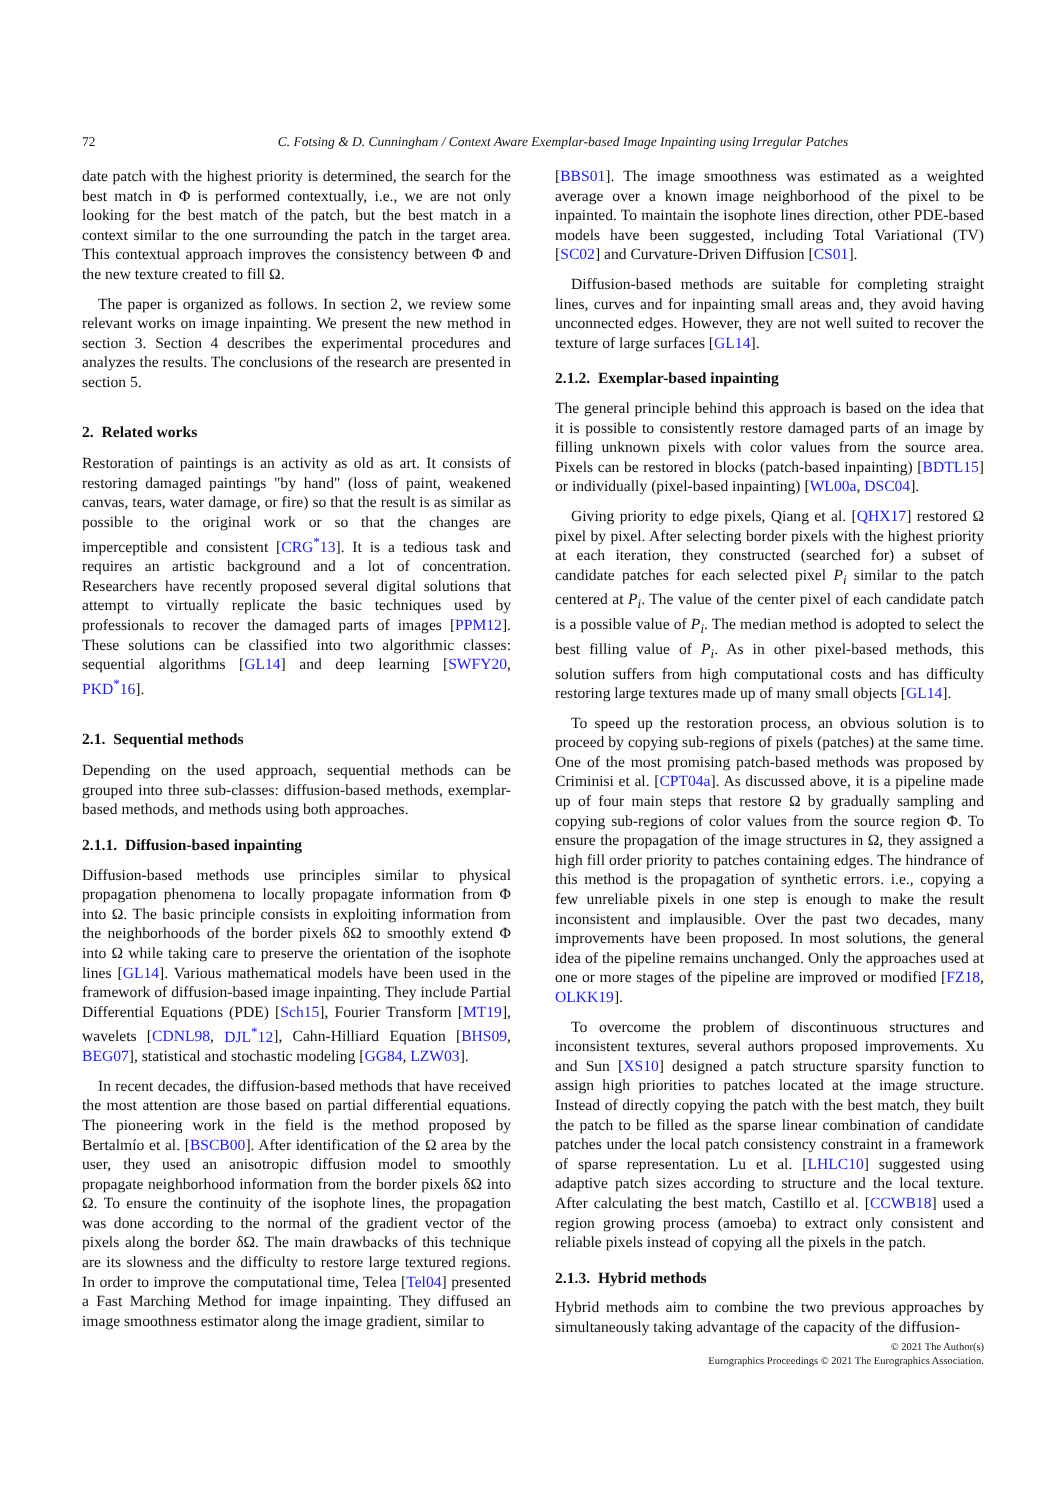72 C. Fotsing & D. Cunningham / Context Aware Exemplar-based Image Inpainting using Irregular Patches
date patch with the highest priority is determined, the search for the best match in Φ is performed contextually, i.e., we are not only looking for the best match of the patch, but the best match in a context similar to the one surrounding the patch in the target area. This contextual approach improves the consistency between Φ and the new texture created to fill Ω.
The paper is organized as follows. In section 2, we review some relevant works on image inpainting. We present the new method in section 3. Section 4 describes the experimental procedures and analyzes the results. The conclusions of the research are presented in section 5.
2. Related works
Restoration of paintings is an activity as old as art. It consists of restoring damaged paintings "by hand" (loss of paint, weakened canvas, tears, water damage, or fire) so that the result is as similar as possible to the original work or so that the changes are imperceptible and consistent [CRG<sup>*</sup>13]. It is a tedious task and requires an artistic background and a lot of concentration. Researchers have recently proposed several digital solutions that attempt to virtually replicate the basic techniques used by professionals to recover the damaged parts of images [PPM12]. These solutions can be classified into two algorithmic classes: sequential algorithms [GL14] and deep learning [SWFY20, PKD<sup>*</sup>16].
2.1. Sequential methods
Depending on the used approach, sequential methods can be grouped into three sub-classes: diffusion-based methods, exemplar-based methods, and methods using both approaches.
2.1.1. Diffusion-based inpainting
Diffusion-based methods use principles similar to physical propagation phenomena to locally propagate information from Φ into Ω. The basic principle consists in exploiting information from the neighborhoods of the border pixels δΩ to smoothly extend Φ into Ω while taking care to preserve the orientation of the isophote lines [GL14]. Various mathematical models have been used in the framework of diffusion-based image inpainting. They include Partial Differential Equations (PDE) [Sch15], Fourier Transform [MT19], wavelets [CDNL98, DJL<sup>*</sup>12], Cahn-Hilliard Equation [BHS09, BEG07], statistical and stochastic modeling [GG84, LZW03].
In recent decades, the diffusion-based methods that have received the most attention are those based on partial differential equations. The pioneering work in the field is the method proposed by Bertalmío et al. [BSCB00]. After identification of the Ω area by the user, they used an anisotropic diffusion model to smoothly propagate neighborhood information from the border pixels δΩ into Ω. To ensure the continuity of the isophote lines, the propagation was done according to the normal of the gradient vector of the pixels along the border δΩ. The main drawbacks of this technique are its slowness and the difficulty to restore large textured regions. In order to improve the computational time, Telea [Tel04] presented a Fast Marching Method for image inpainting. They diffused an image smoothness estimator along the image gradient, similar to
[BBS01]. The image smoothness was estimated as a weighted average over a known image neighborhood of the pixel to be inpainted. To maintain the isophote lines direction, other PDE-based models have been suggested, including Total Variational (TV) [SC02] and Curvature-Driven Diffusion [CS01].
Diffusion-based methods are suitable for completing straight lines, curves and for inpainting small areas and, they avoid having unconnected edges. However, they are not well suited to recover the texture of large surfaces [GL14].
2.1.2. Exemplar-based inpainting
The general principle behind this approach is based on the idea that it is possible to consistently restore damaged parts of an image by filling unknown pixels with color values from the source area. Pixels can be restored in blocks (patch-based inpainting) [BDTL15] or individually (pixel-based inpainting) [WL00a, DSC04].
Giving priority to edge pixels, Qiang et al. [QHX17] restored Ω pixel by pixel. After selecting border pixels with the highest priority at each iteration, they constructed (searched for) a subset of candidate patches for each selected pixel P<sub>i</sub> similar to the patch centered at P<sub>i</sub>. The value of the center pixel of each candidate patch is a possible value of P<sub>i</sub>. The median method is adopted to select the best filling value of P<sub>i</sub>. As in other pixel-based methods, this solution suffers from high computational costs and has difficulty restoring large textures made up of many small objects [GL14].
To speed up the restoration process, an obvious solution is to proceed by copying sub-regions of pixels (patches) at the same time. One of the most promising patch-based methods was proposed by Criminisi et al. [CPT04a]. As discussed above, it is a pipeline made up of four main steps that restore Ω by gradually sampling and copying sub-regions of color values from the source region Φ. To ensure the propagation of the image structures in Ω, they assigned a high fill order priority to patches containing edges. The hindrance of this method is the propagation of synthetic errors. i.e., copying a few unreliable pixels in one step is enough to make the result inconsistent and implausible. Over the past two decades, many improvements have been proposed. In most solutions, the general idea of the pipeline remains unchanged. Only the approaches used at one or more stages of the pipeline are improved or modified [FZ18, OLKK19].
To overcome the problem of discontinuous structures and inconsistent textures, several authors proposed improvements. Xu and Sun [XS10] designed a patch structure sparsity function to assign high priorities to patches located at the image structure. Instead of directly copying the patch with the best match, they built the patch to be filled as the sparse linear combination of candidate patches under the local patch consistency constraint in a framework of sparse representation. Lu et al. [LHLC10] suggested using adaptive patch sizes according to structure and the local texture. After calculating the best match, Castillo et al. [CCWB18] used a region growing process (amoeba) to extract only consistent and reliable pixels instead of copying all the pixels in the patch.
2.1.3. Hybrid methods
Hybrid methods aim to combine the two previous approaches by simultaneously taking advantage of the capacity of the diffusion-
© 2021 The Author(s)
Eurographics Proceedings © 2021 The Eurographics Association.